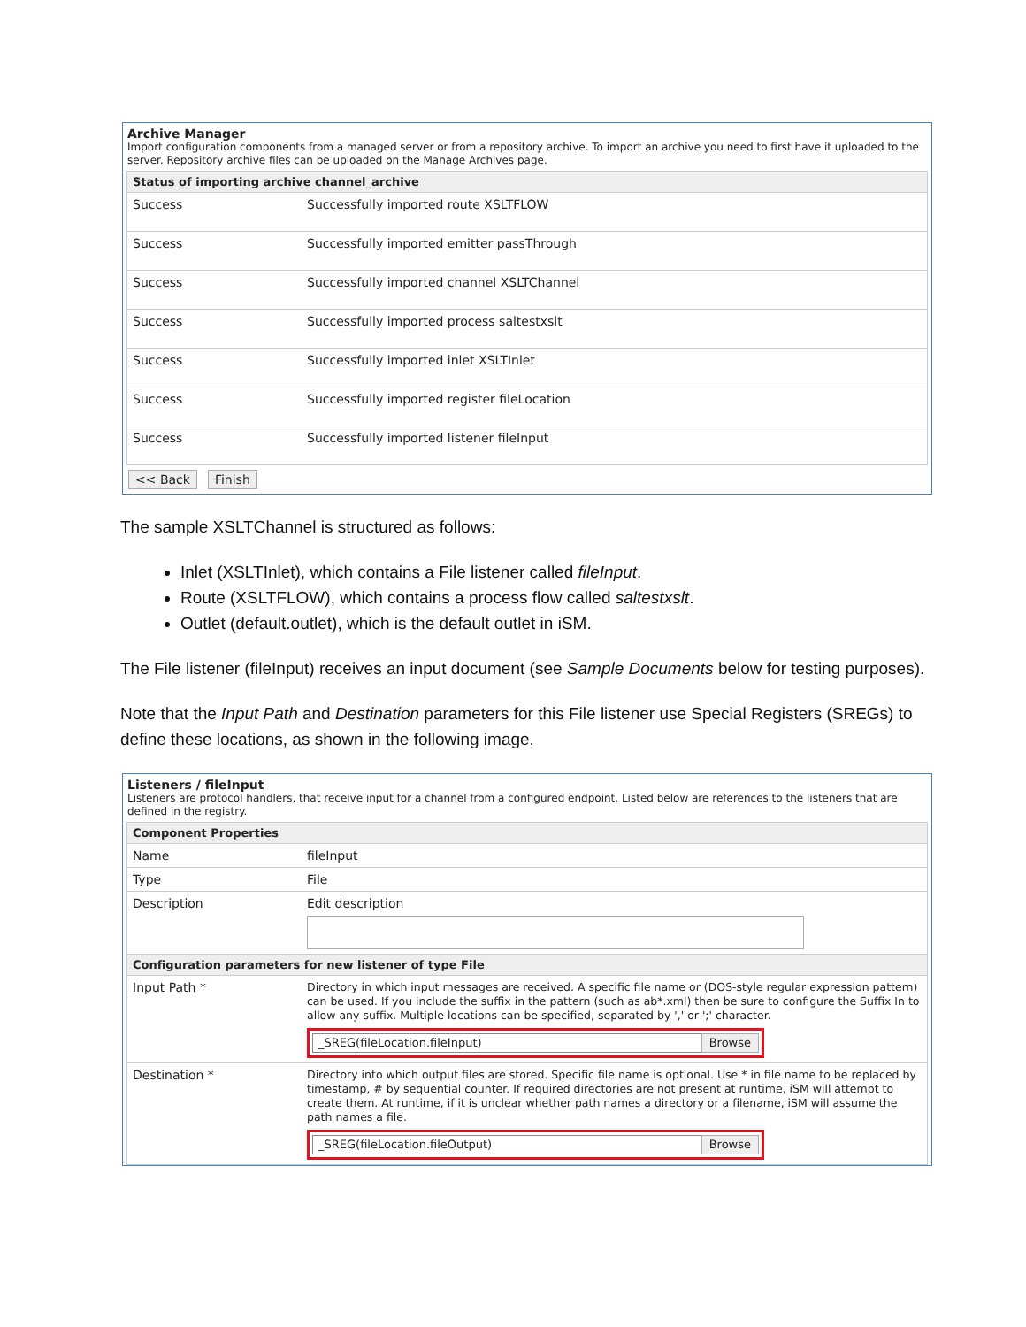Archive Manager
Import configuration components from a managed server or from a repository archive. To import an archive you need to first have it uploaded to the server. Repository archive files can be uploaded on the Manage Archives page.
| Status of importing archive channel_archive | |
| --- | --- |
| Success | Successfully imported route XSLTFLOW |
| Success | Successfully imported emitter passThrough |
| Success | Successfully imported channel XSLTChannel |
| Success | Successfully imported process saltestxslt |
| Success | Successfully imported inlet XSLTInlet |
| Success | Successfully imported register fileLocation |
| Success | Successfully imported listener fileInput |
<< Back Finish
The sample XSLTChannel is structured as follows:
Inlet (XSLTInlet), which contains a File listener called fileInput.
Route (XSLTFLOW), which contains a process flow called saltestxslt.
Outlet (default.outlet), which is the default outlet in iSM.
The File listener (fileInput) receives an input document (see Sample Documents below for testing purposes).
Note that the Input Path and Destination parameters for this File listener use Special Registers (SREGs) to define these locations, as shown in the following image.
Listeners / fileInput
Listeners are protocol handlers, that receive input for a channel from a configured endpoint. Listed below are references to the listeners that are defined in the registry.
| Component Properties | |
| --- | --- |
| Name | fileInput |
| Type | File |
| Description | Edit description |
| Configuration parameters for new listener of type File | |
| Input Path * | Directory in which input messages are received. A specific file name or (DOS-style regular expression pattern) can be used. If you include the suffix in the pattern (such as ab*.xml) then be sure to configure the Suffix In to allow any suffix. Multiple locations can be specified, separated by ',' or ';' character. _SREG(fileLocation.fileInput) Browse |
| Destination * | Directory into which output files are stored. Specific file name is optional. Use * in file name to be replaced by timestamp, # by sequential counter. If required directories are not present at runtime, iSM will attempt to create them. At runtime, if it is unclear whether path names a directory or a filename, iSM will assume the path names a file. _SREG(fileLocation.fileOutput) Browse |